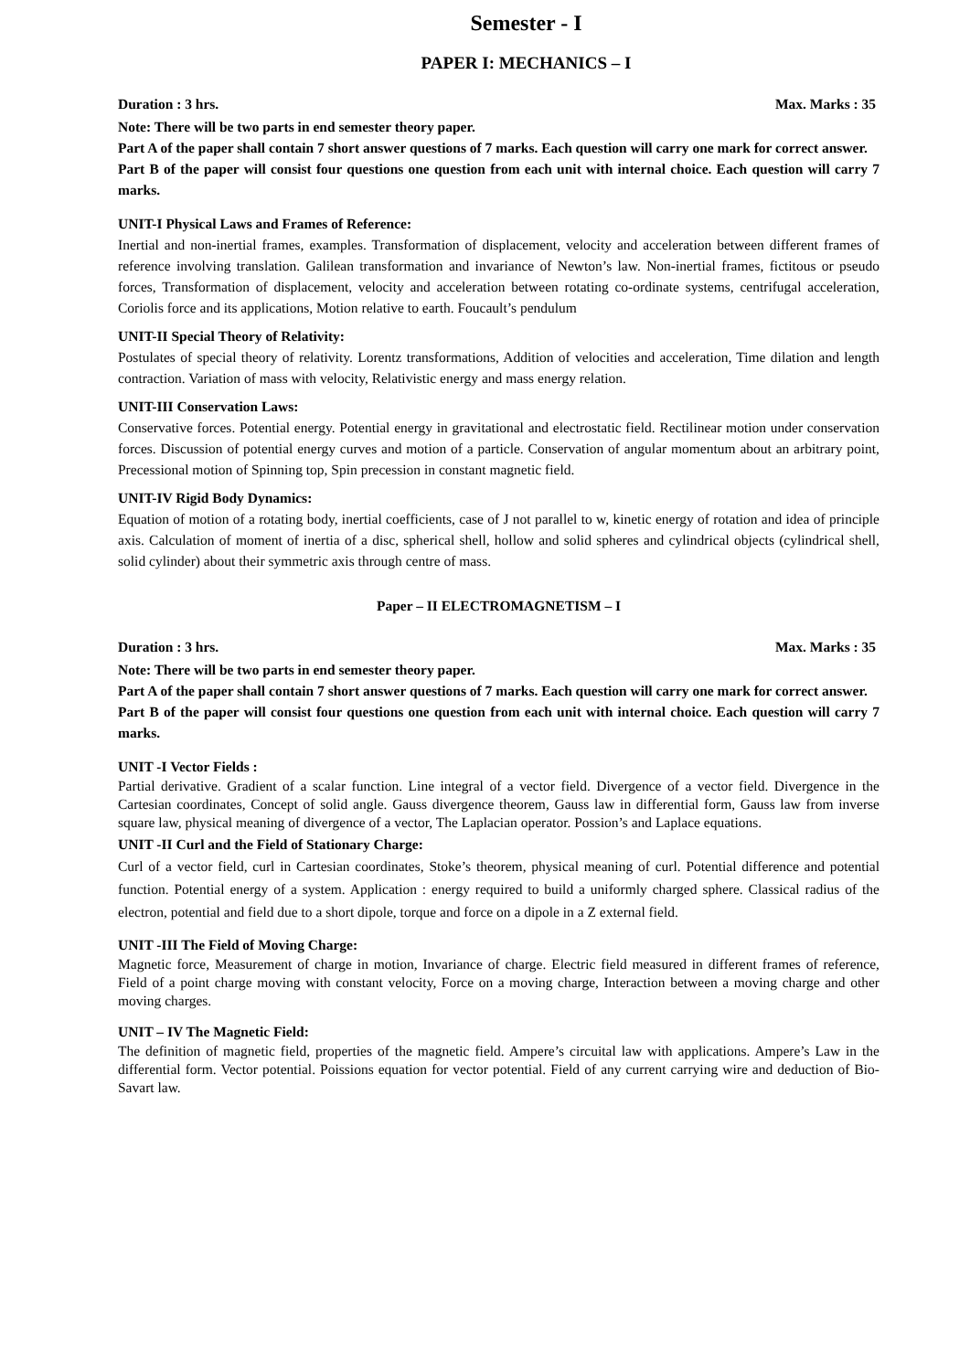Semester - I
PAPER I: MECHANICS – I
Duration : 3 hrs. Max. Marks : 35
Note: There will be two parts in end semester theory paper.
Part A of the paper shall contain 7 short answer questions of 7 marks. Each question will carry one mark for correct answer.
Part B of the paper will consist four questions one question from each unit with internal choice. Each question will carry 7 marks.
UNIT-I Physical Laws and Frames of Reference:
Inertial and non-inertial frames, examples. Transformation of displacement, velocity and acceleration between different frames of reference involving translation. Galilean transformation and invariance of Newton’s law. Non-inertial frames, fictitous or pseudo forces, Transformation of displacement, velocity and acceleration between rotating co-ordinate systems, centrifugal acceleration, Coriolis force and its applications, Motion relative to earth. Foucault’s pendulum
UNIT-II Special Theory of Relativity:
Postulates of special theory of relativity. Lorentz transformations, Addition of velocities and acceleration, Time dilation and length contraction. Variation of mass with velocity, Relativistic energy and mass energy relation.
UNIT-III Conservation Laws:
Conservative forces. Potential energy. Potential energy in gravitational and electrostatic field. Rectilinear motion under conservation forces. Discussion of potential energy curves and motion of a particle. Conservation of angular momentum about an arbitrary point, Precessional motion of Spinning top, Spin precession in constant magnetic field.
UNIT-IV Rigid Body Dynamics:
Equation of motion of a rotating body, inertial coefficients, case of J not parallel to w, kinetic energy of rotation and idea of principle axis. Calculation of moment of inertia of a disc, spherical shell, hollow and solid spheres and cylindrical objects (cylindrical shell, solid cylinder) about their symmetric axis through centre of mass.
Paper – II ELECTROMAGNETISM – I
Duration : 3 hrs. Max. Marks : 35
Note: There will be two parts in end semester theory paper.
Part A of the paper shall contain 7 short answer questions of 7 marks. Each question will carry one mark for correct answer.
Part B of the paper will consist four questions one question from each unit with internal choice. Each question will carry 7 marks.
UNIT -I Vector Fields :
Partial derivative. Gradient of a scalar function. Line integral of a vector field. Divergence of a vector field. Divergence in the Cartesian coordinates, Concept of solid angle. Gauss divergence theorem, Gauss law in differential form, Gauss law from inverse square law, physical meaning of divergence of a vector, The Laplacian operator. Possion’s and Laplace equations.
UNIT -II Curl and the Field of Stationary Charge:
Curl of a vector field, curl in Cartesian coordinates, Stoke’s theorem, physical meaning of curl. Potential difference and potential function. Potential energy of a system. Application : energy required to build a uniformly charged sphere. Classical radius of the electron, potential and field due to a short dipole, torque and force on a dipole in a Z external field.
UNIT -III The Field of Moving Charge:
Magnetic force, Measurement of charge in motion, Invariance of charge. Electric field measured in different frames of reference, Field of a point charge moving with constant velocity, Force on a moving charge, Interaction between a moving charge and other moving charges.
UNIT – IV The Magnetic Field:
The definition of magnetic field, properties of the magnetic field. Ampere’s circuital law with applications. Ampere’s Law in the differential form. Vector potential. Poissions equation for vector potential. Field of any current carrying wire and deduction of Bio-Savart law.